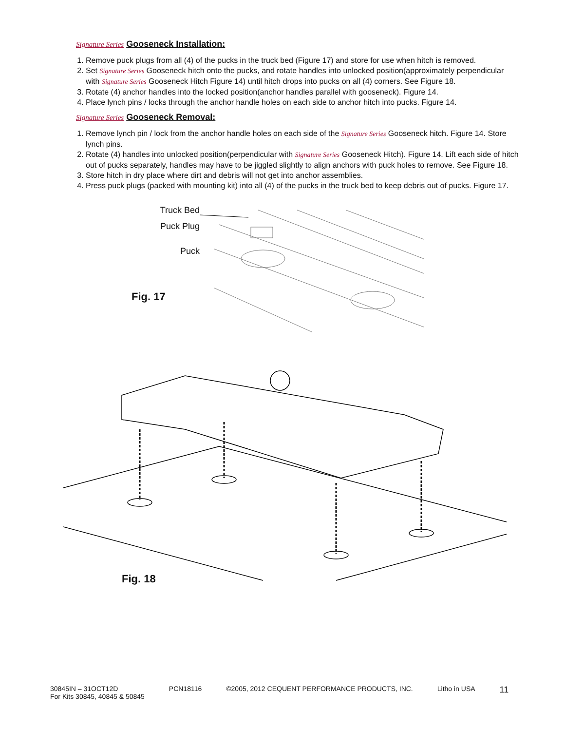Signature Series Gooseneck Installation:
1. Remove puck plugs from all (4) of the pucks in the truck bed (Figure 17) and store for use when hitch is removed.
2. Set Signature Series Gooseneck hitch onto the pucks, and rotate handles into unlocked position(approximately perpendicular with Signature Series Gooseneck Hitch Figure 14) until hitch drops into pucks on all (4) corners. See Figure 18.
3. Rotate (4) anchor handles into the locked position(anchor handles parallel with gooseneck). Figure 14.
4. Place lynch pins / locks through the anchor handle holes on each side to anchor hitch into pucks. Figure 14.
Signature Series Gooseneck Removal:
1. Remove lynch pin / lock from the anchor handle holes on each side of the Signature Series Gooseneck hitch. Figure 14. Store lynch pins.
2. Rotate (4) handles into unlocked position(perpendicular with Signature Series Gooseneck Hitch). Figure 14. Lift each side of hitch out of pucks separately, handles may have to be jiggled slightly to align anchors with puck holes to remove. See Figure 18.
3. Store hitch in dry place where dirt and debris will not get into anchor assemblies.
4. Press puck plugs (packed with mounting kit) into all (4) of the pucks in the truck bed to keep debris out of pucks. Figure 17.
Truck Bed
Puck Plug
Puck
Fig. 17
Fig. 18
30845IN – 31OCT12D
For Kits 30845, 40845 & 50845
PCN18116 ©2005, 2012 CEQUENT PERFORMANCE PRODUCTS, INC.
Litho in USA
11